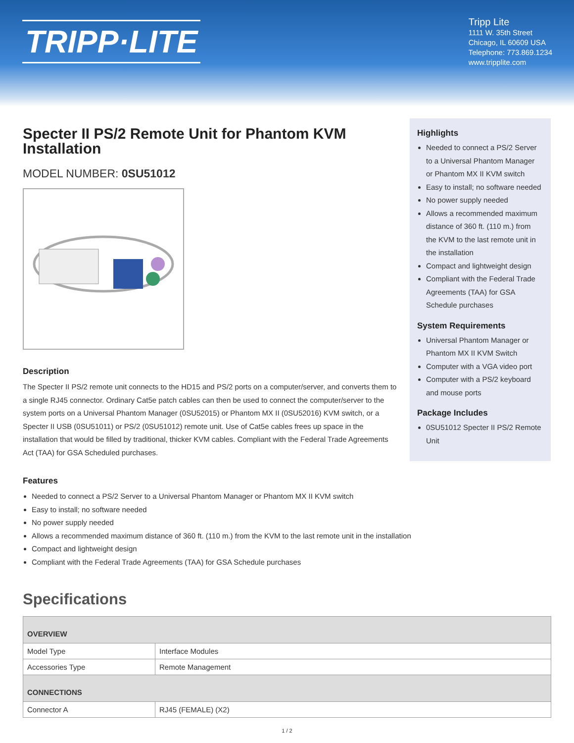TRIPP·LITE
Tripp Lite
1111 W. 35th Street
Chicago, IL 60609 USA
Telephone: 773.869.1234
www.tripplite.com
Specter II PS/2 Remote Unit for Phantom KVM Installation
MODEL NUMBER: 0SU51012
Description
The Specter II PS/2 remote unit connects to the HD15 and PS/2 ports on a computer/server, and converts them to a single RJ45 connector. Ordinary Cat5e patch cables can then be used to connect the computer/server to the system ports on a Universal Phantom Manager (0SU52015) or Phantom MX II (0SU52016) KVM switch, or a Specter II USB (0SU51011) or PS/2 (0SU51012) remote unit. Use of Cat5e cables frees up space in the installation that would be filled by traditional, thicker KVM cables. Compliant with the Federal Trade Agreements Act (TAA) for GSA Scheduled purchases.
Features
Needed to connect a PS/2 Server to a Universal Phantom Manager or Phantom MX II KVM switch
Easy to install; no software needed
No power supply needed
Allows a recommended maximum distance of 360 ft. (110 m.) from the KVM to the last remote unit in the installation
Compact and lightweight design
Compliant with the Federal Trade Agreements (TAA) for GSA Schedule purchases
Highlights
Needed to connect a PS/2 Server to a Universal Phantom Manager or Phantom MX II KVM switch
Easy to install; no software needed
No power supply needed
Allows a recommended maximum distance of 360 ft. (110 m.) from the KVM to the last remote unit in the installation
Compact and lightweight design
Compliant with the Federal Trade Agreements (TAA) for GSA Schedule purchases
System Requirements
Universal Phantom Manager or Phantom MX II KVM Switch
Computer with a VGA video port
Computer with a PS/2 keyboard and mouse ports
Package Includes
0SU51012 Specter II PS/2 Remote Unit
Specifications
| OVERVIEW | |
| --- | --- |
| Model Type | Interface Modules |
| Accessories Type | Remote Management |
| CONNECTIONS | |
| Connector A | RJ45 (FEMALE) (X2) |
1 / 2